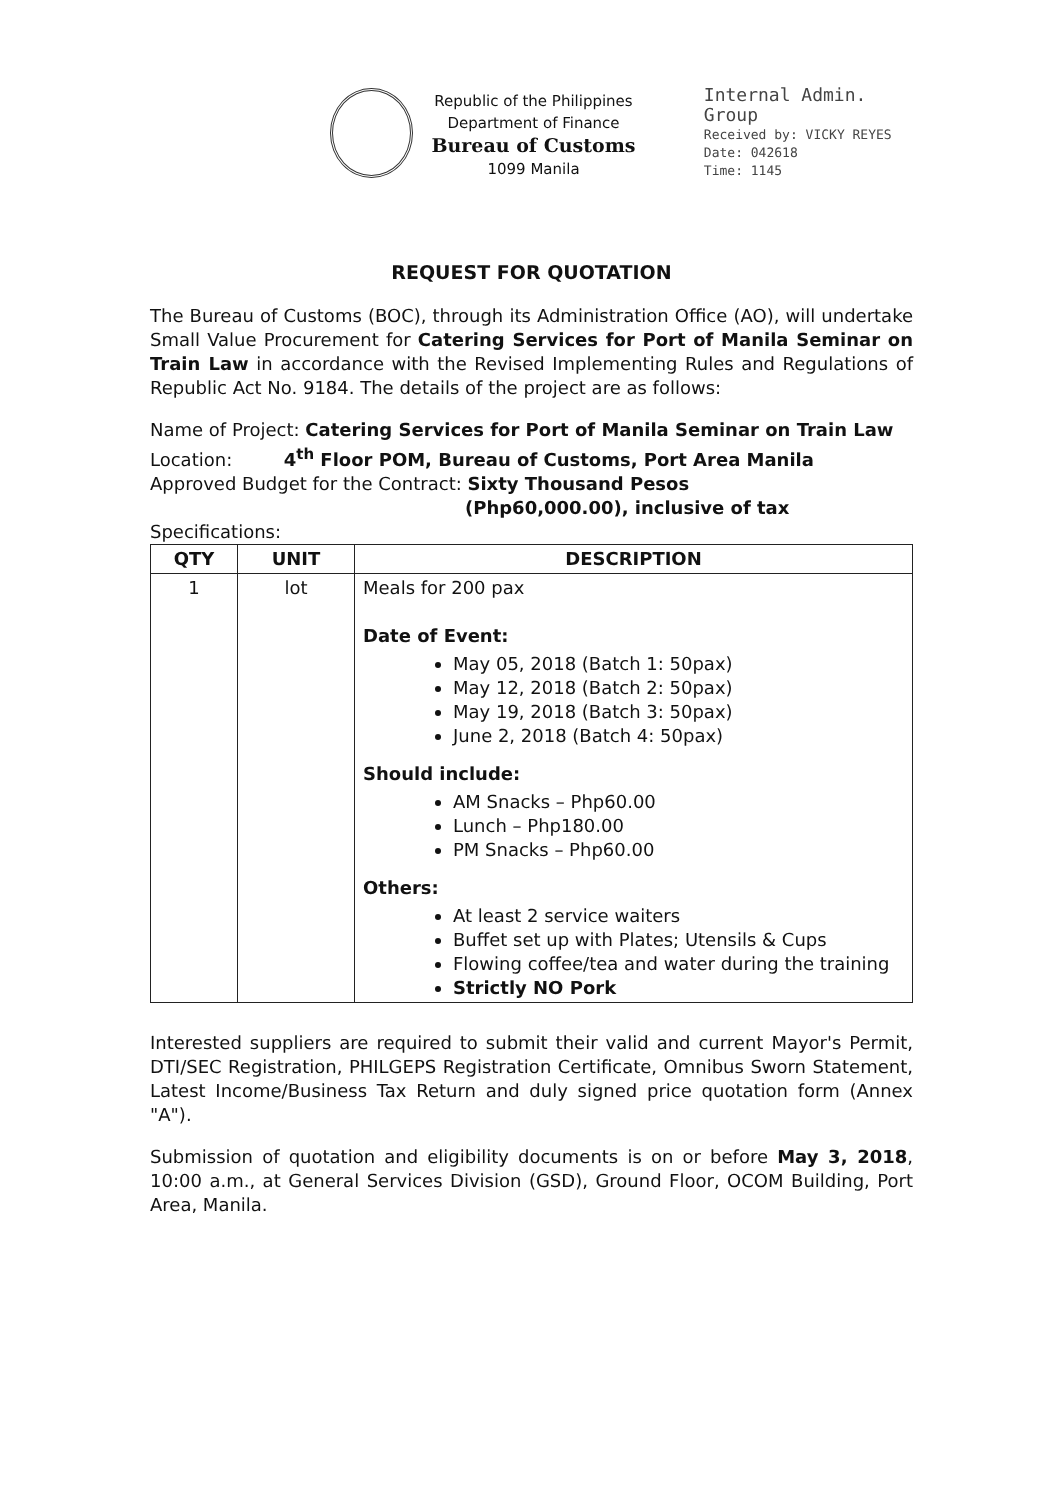Republic of the Philippines
Department of Finance
Bureau of Customs
1099 Manila
Internal Admin. Group
Received by: VICKY REYES
Date: 042618
Time: 1145
REQUEST FOR QUOTATION
The Bureau of Customs (BOC), through its Administration Office (AO), will undertake Small Value Procurement for Catering Services for Port of Manila Seminar on Train Law in accordance with the Revised Implementing Rules and Regulations of Republic Act No. 9184. The details of the project are as follows:
Name of Project: Catering Services for Port of Manila Seminar on Train Law
Location: 4<sup>th</sup> Floor POM, Bureau of Customs, Port Area Manila
Approved Budget for the Contract: Sixty Thousand Pesos
(Php60,000.00), inclusive of tax
Specifications:
| QTY | UNIT | DESCRIPTION |
| --- | --- | --- |
| 1 | lot | Meals for 200 pax Date of Event: May 05, 2018 (Batch 1: 50pax) May 12, 2018 (Batch 2: 50pax) May 19, 2018 (Batch 3: 50pax) June 2, 2018 (Batch 4: 50pax) Should include: AM Snacks – Php60.00 Lunch – Php180.00 PM Snacks – Php60.00 Others: At least 2 service waiters Buffet set up with Plates; Utensils & Cups Flowing coffee/tea and water during the training Strictly NO Pork |
Interested suppliers are required to submit their valid and current Mayor's Permit, DTI/SEC Registration, PHILGEPS Registration Certificate, Omnibus Sworn Statement, Latest Income/Business Tax Return and duly signed price quotation form (Annex "A").
Submission of quotation and eligibility documents is on or before May 3, 2018, 10:00 a.m., at General Services Division (GSD), Ground Floor, OCOM Building, Port Area, Manila.